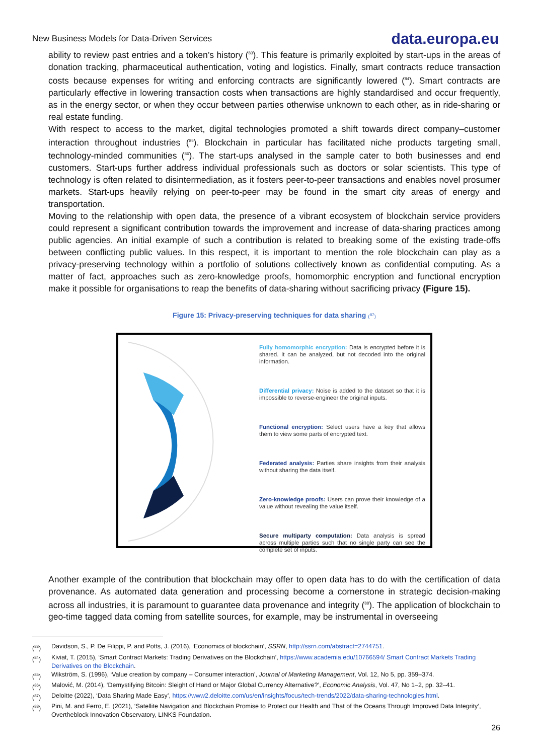New Business Models for Data-Driven Services data.europa.eu
ability to review past entries and a token’s history (<sup>83</sup>). This feature is primarily exploited by start-ups in the areas of donation tracking, pharmaceutical authentication, voting and logistics. Finally, smart contracts reduce transaction costs because expenses for writing and enforcing contracts are significantly lowered (<sup>84</sup>). Smart contracts are particularly effective in lowering transaction costs when transactions are highly standardised and occur frequently, as in the energy sector, or when they occur between parties otherwise unknown to each other, as in ride-sharing or real estate funding.
With respect to access to the market, digital technologies promoted a shift towards direct company–customer interaction throughout industries (<sup>85</sup>). Blockchain in particular has facilitated niche products targeting small, technology-minded communities (<sup>86</sup>). The start-ups analysed in the sample cater to both businesses and end customers. Start-ups further address individual professionals such as doctors or solar scientists. This type of technology is often related to disintermediation, as it fosters peer-to-peer transactions and enables novel prosumer markets. Start-ups heavily relying on peer-to-peer may be found in the smart city areas of energy and transportation.
Moving to the relationship with open data, the presence of a vibrant ecosystem of blockchain service providers could represent a significant contribution towards the improvement and increase of data-sharing practices among public agencies. An initial example of such a contribution is related to breaking some of the existing trade-offs between conflicting public values. In this respect, it is important to mention the role blockchain can play as a privacy-preserving technology within a portfolio of solutions collectively known as confidential computing. As a matter of fact, approaches such as zero-knowledge proofs, homomorphic encryption and functional encryption make it possible for organisations to reap the benefits of data-sharing without sacrificing privacy (Figure 15).
Figure 15: Privacy-preserving techniques for data sharing (<sup>87</sup>)
Fully homomorphic encryption: Data is encrypted before it is shared. It can be analyzed, but not decoded into the original information.
Differential privacy: Noise is added to the dataset so that it is impossible to reverse-engineer the original inputs.
Functional encryption: Select users have a key that allows them to view some parts of encrypted text.
Federated analysis: Parties share insights from their analysis without sharing the data itself.
Zero-knowledge proofs: Users can prove their knowledge of a value without revealing the value itself.
Secure multiparty computation: Data analysis is spread across multiple parties such that no single party can see the complete set of inputs.
Another example of the contribution that blockchain may offer to open data has to do with the certification of data provenance. As automated data generation and processing become a cornerstone in strategic decision-making across all industries, it is paramount to guarantee data provenance and integrity (<sup>88</sup>). The application of blockchain to geo-time tagged data coming from satellite sources, for example, may be instrumental in overseeing
| (<sup>83</sup>) | Davidson, S., P. De Filippi, P. and Potts, J. (2016), ‘Economics of blockchain’, SSRN , http://ssrn.com/abstract=2744751 . |
| (<sup>84</sup>) | Kiviat, T. (2015), ‘Smart Contract Markets: Trading Derivatives on the Blockchain’, https://www.academia.edu/10766594/ Smart Contract Markets Trading Derivatives on the Blockchain . |
| (<sup>85</sup>) | Wikström, S. (1996), ‘Value creation by company – Consumer interaction’, Journal of Marketing Management , Vol. 12, No 5, pp. 359–374. |
| (<sup>86</sup>) | Malović, M. (2014), ‘Demystifying Bitcoin: Sleight of Hand or Major Global Currency Alternative?’, Economic Analysis , Vol. 47, No 1–2, pp. 32–41. |
| (<sup>87</sup>) | Deloitte (2022), ‘Data Sharing Made Easy’, https://www2.deloitte.com/us/en/insights/focus/tech-trends/2022/data-sharing-technologies.html . |
| (<sup>88</sup>) | Pini, M. and Ferro, E. (2021), ‘Satellite Navigation and Blockchain Promise to Protect our Health and That of the Oceans Through Improved Data Integrity’, Overtheblock Innovation Observatory, LINKS Foundation. |
26